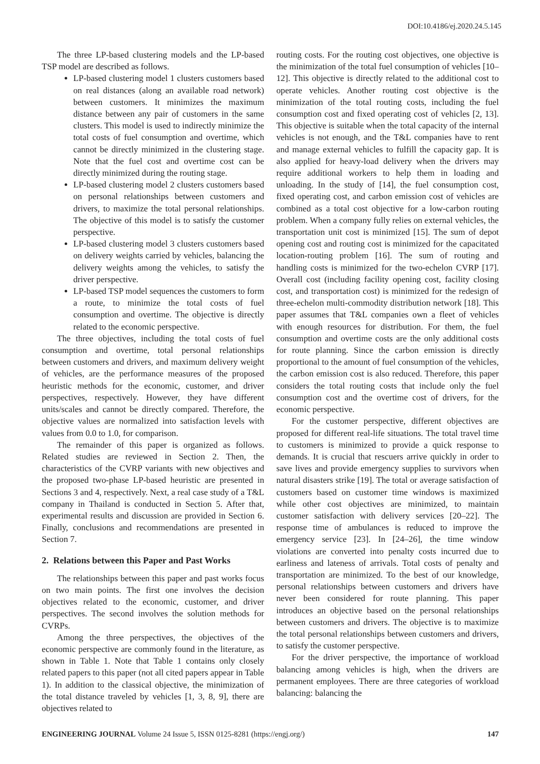DOI:10.4186/ej.2020.24.5.145
The three LP-based clustering models and the LP-based TSP model are described as follows.
LP-based clustering model 1 clusters customers based on real distances (along an available road network) between customers. It minimizes the maximum distance between any pair of customers in the same clusters. This model is used to indirectly minimize the total costs of fuel consumption and overtime, which cannot be directly minimized in the clustering stage. Note that the fuel cost and overtime cost can be directly minimized during the routing stage.
LP-based clustering model 2 clusters customers based on personal relationships between customers and drivers, to maximize the total personal relationships. The objective of this model is to satisfy the customer perspective.
LP-based clustering model 3 clusters customers based on delivery weights carried by vehicles, balancing the delivery weights among the vehicles, to satisfy the driver perspective.
LP-based TSP model sequences the customers to form a route, to minimize the total costs of fuel consumption and overtime. The objective is directly related to the economic perspective.
The three objectives, including the total costs of fuel consumption and overtime, total personal relationships between customers and drivers, and maximum delivery weight of vehicles, are the performance measures of the proposed heuristic methods for the economic, customer, and driver perspectives, respectively. However, they have different units/scales and cannot be directly compared. Therefore, the objective values are normalized into satisfaction levels with values from 0.0 to 1.0, for comparison.
The remainder of this paper is organized as follows. Related studies are reviewed in Section 2. Then, the characteristics of the CVRP variants with new objectives and the proposed two-phase LP-based heuristic are presented in Sections 3 and 4, respectively. Next, a real case study of a T&L company in Thailand is conducted in Section 5. After that, experimental results and discussion are provided in Section 6. Finally, conclusions and recommendations are presented in Section 7.
2. Relations between this Paper and Past Works
The relationships between this paper and past works focus on two main points. The first one involves the decision objectives related to the economic, customer, and driver perspectives. The second involves the solution methods for CVRPs.
Among the three perspectives, the objectives of the economic perspective are commonly found in the literature, as shown in Table 1. Note that Table 1 contains only closely related papers to this paper (not all cited papers appear in Table 1). In addition to the classical objective, the minimization of the total distance traveled by vehicles [1, 3, 8, 9], there are objectives related to
routing costs. For the routing cost objectives, one objective is the minimization of the total fuel consumption of vehicles [10–12]. This objective is directly related to the additional cost to operate vehicles. Another routing cost objective is the minimization of the total routing costs, including the fuel consumption cost and fixed operating cost of vehicles [2, 13]. This objective is suitable when the total capacity of the internal vehicles is not enough, and the T&L companies have to rent and manage external vehicles to fulfill the capacity gap. It is also applied for heavy-load delivery when the drivers may require additional workers to help them in loading and unloading. In the study of [14], the fuel consumption cost, fixed operating cost, and carbon emission cost of vehicles are combined as a total cost objective for a low-carbon routing problem. When a company fully relies on external vehicles, the transportation unit cost is minimized [15]. The sum of depot opening cost and routing cost is minimized for the capacitated location-routing problem [16]. The sum of routing and handling costs is minimized for the two-echelon CVRP [17]. Overall cost (including facility opening cost, facility closing cost, and transportation cost) is minimized for the redesign of three-echelon multi-commodity distribution network [18]. This paper assumes that T&L companies own a fleet of vehicles with enough resources for distribution. For them, the fuel consumption and overtime costs are the only additional costs for route planning. Since the carbon emission is directly proportional to the amount of fuel consumption of the vehicles, the carbon emission cost is also reduced. Therefore, this paper considers the total routing costs that include only the fuel consumption cost and the overtime cost of drivers, for the economic perspective.
For the customer perspective, different objectives are proposed for different real-life situations. The total travel time to customers is minimized to provide a quick response to demands. It is crucial that rescuers arrive quickly in order to save lives and provide emergency supplies to survivors when natural disasters strike [19]. The total or average satisfaction of customers based on customer time windows is maximized while other cost objectives are minimized, to maintain customer satisfaction with delivery services [20–22]. The response time of ambulances is reduced to improve the emergency service [23]. In [24–26], the time window violations are converted into penalty costs incurred due to earliness and lateness of arrivals. Total costs of penalty and transportation are minimized. To the best of our knowledge, personal relationships between customers and drivers have never been considered for route planning. This paper introduces an objective based on the personal relationships between customers and drivers. The objective is to maximize the total personal relationships between customers and drivers, to satisfy the customer perspective.
For the driver perspective, the importance of workload balancing among vehicles is high, when the drivers are permanent employees. There are three categories of workload balancing: balancing the
ENGINEERING JOURNAL Volume 24 Issue 5, ISSN 0125-8281 (https://engj.org/) 147